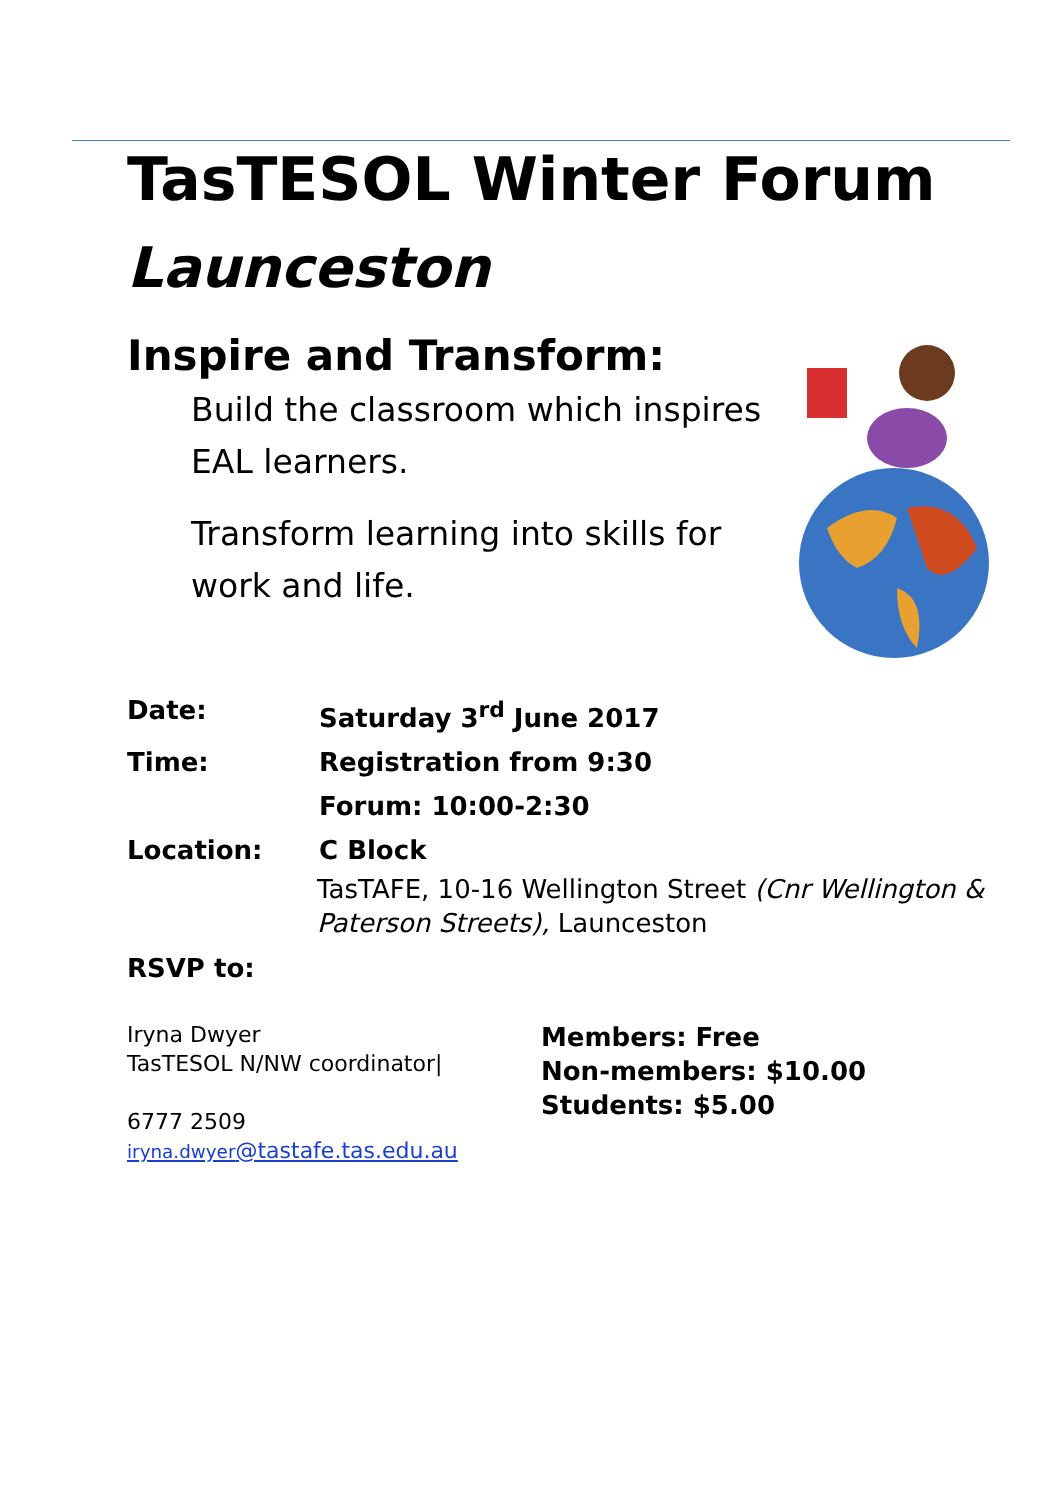TasTESOL Winter Forum
Launceston
Inspire and Transform:
Build the classroom which inspires EAL learners.
Transform learning into skills for work and life.
Date: Saturday 3<sup>rd</sup> June 2017
Time: Registration from 9:30
Forum: 10:00-2:30
Location: C Block
TasTAFE, 10-16 Wellington Street (Cnr Wellington & Paterson Streets), Launceston
RSVP to:
Iryna Dwyer
TasTESOL N/NW coordinator|
6777 2509
iryna.dwyer@tastafe.tas.edu.au
Members: Free
Non-members: $10.00
Students: $5.00